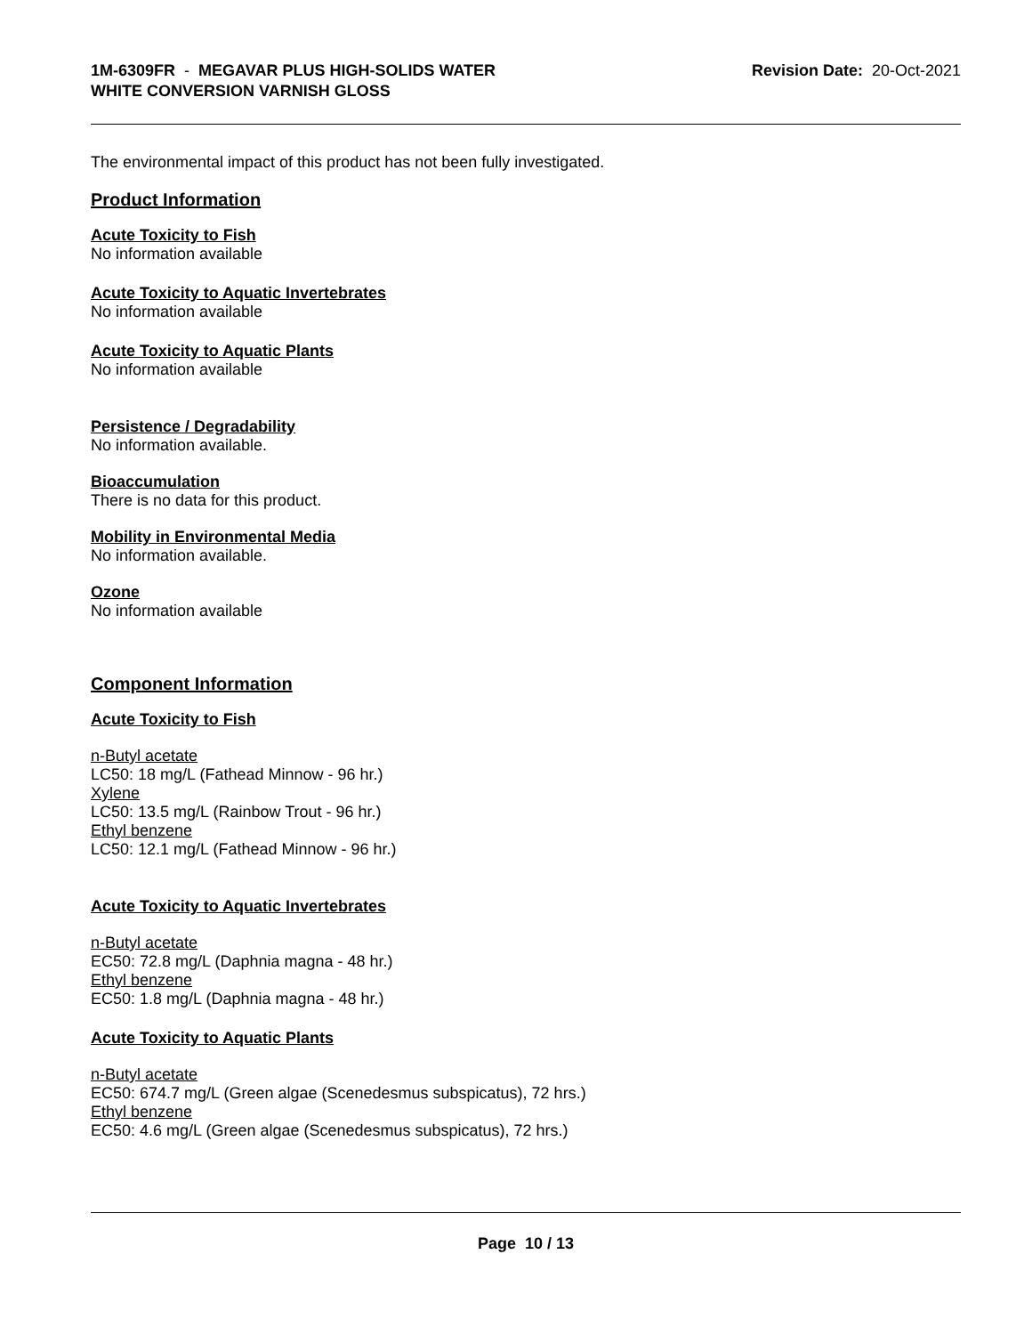1M-6309FR - MEGAVAR PLUS HIGH-SOLIDS WATER
WHITE CONVERSION VARNISH GLOSS
Revision Date: 20-Oct-2021
The environmental impact of this product has not been fully investigated.
Product Information
Acute Toxicity to Fish
No information available
Acute Toxicity to Aquatic Invertebrates
No information available
Acute Toxicity to Aquatic Plants
No information available
Persistence / Degradability
No information available.
Bioaccumulation
There is no data for this product.
Mobility in Environmental Media
No information available.
Ozone
No information available
Component Information
Acute Toxicity to Fish
n-Butyl acetate
LC50: 18 mg/L (Fathead Minnow - 96 hr.)
Xylene
LC50: 13.5 mg/L (Rainbow Trout - 96 hr.)
Ethyl benzene
LC50: 12.1 mg/L (Fathead Minnow - 96 hr.)
Acute Toxicity to Aquatic Invertebrates
n-Butyl acetate
EC50: 72.8 mg/L (Daphnia magna - 48 hr.)
Ethyl benzene
EC50: 1.8 mg/L (Daphnia magna - 48 hr.)
Acute Toxicity to Aquatic Plants
n-Butyl acetate
EC50: 674.7 mg/L (Green algae (Scenedesmus subspicatus), 72 hrs.)
Ethyl benzene
EC50: 4.6 mg/L (Green algae (Scenedesmus subspicatus), 72 hrs.)
Page 10 / 13